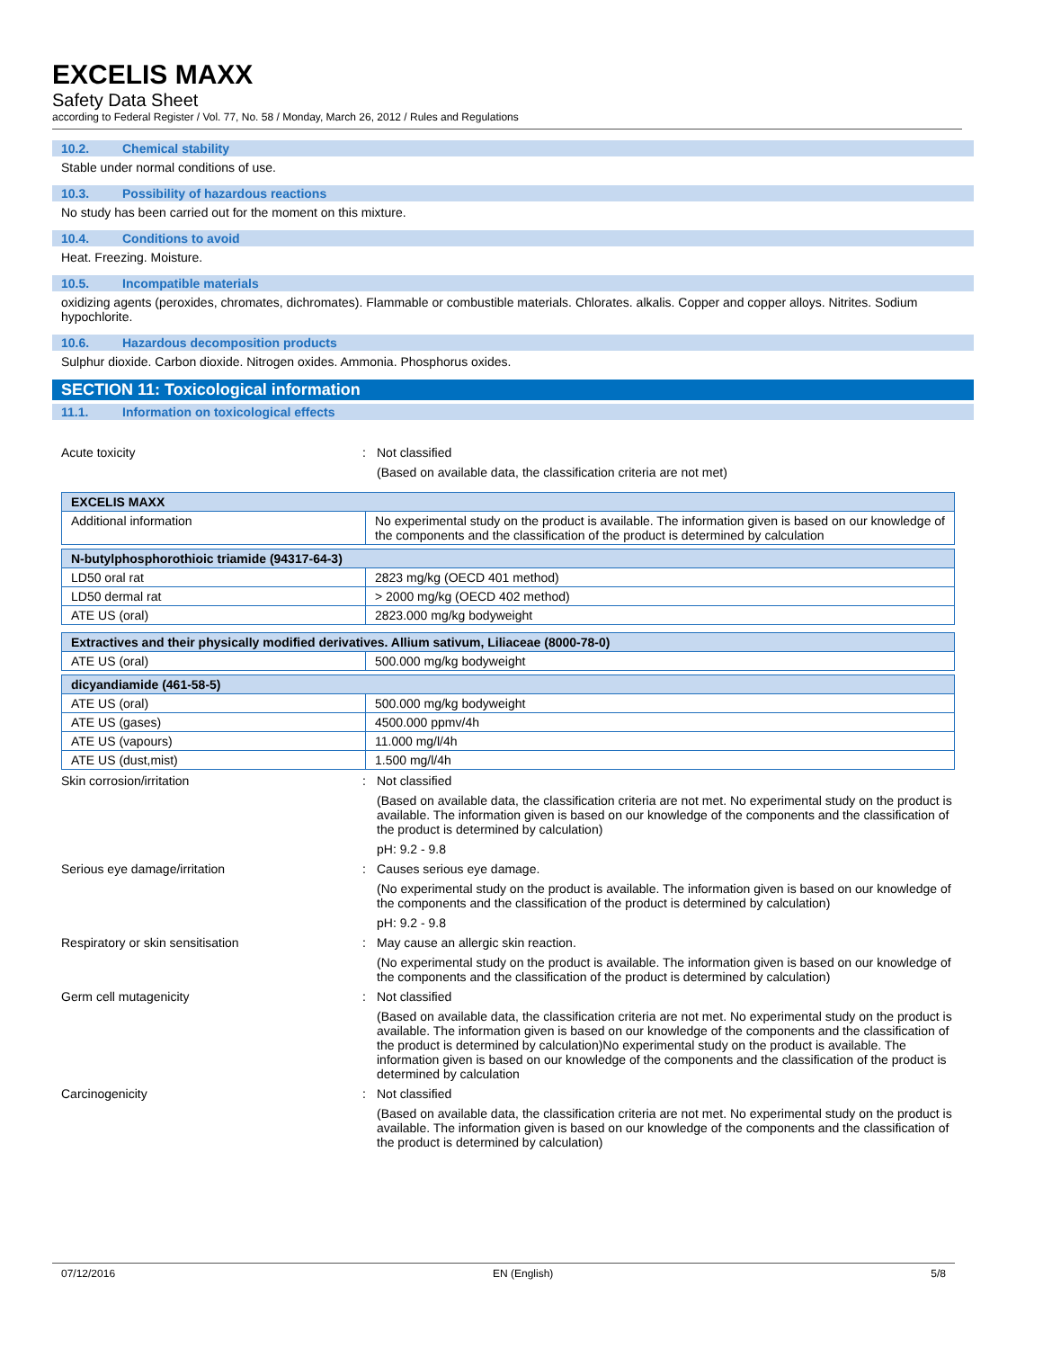EXCELIS MAXX
Safety Data Sheet
according to Federal Register / Vol. 77, No. 58 / Monday, March 26, 2012 / Rules and Regulations
10.2. Chemical stability
Stable under normal conditions of use.
10.3. Possibility of hazardous reactions
No study has been carried out for the moment on this mixture.
10.4. Conditions to avoid
Heat. Freezing. Moisture.
10.5. Incompatible materials
oxidizing agents (peroxides, chromates, dichromates). Flammable or combustible materials. Chlorates. alkalis. Copper and copper alloys. Nitrites. Sodium hypochlorite.
10.6. Hazardous decomposition products
Sulphur dioxide. Carbon dioxide. Nitrogen oxides. Ammonia. Phosphorus oxides.
SECTION 11: Toxicological information
11.1. Information on toxicological effects
Acute toxicity : Not classified
(Based on available data, the classification criteria are not met)
| EXCELIS MAXX | |
| --- | --- |
| Additional information | No experimental study on the product is available. The information given is based on our knowledge of the components and the classification of the product is determined by calculation |
| N-butylphosphorothioic triamide (94317-64-3) | |
| --- | --- |
| LD50 oral rat | 2823 mg/kg (OECD 401 method) |
| LD50 dermal rat | > 2000 mg/kg (OECD 402 method) |
| ATE US (oral) | 2823.000 mg/kg bodyweight |
| Extractives and their physically modified derivatives. Allium sativum, Liliaceae (8000-78-0) | |
| --- | --- |
| ATE US (oral) | 500.000 mg/kg bodyweight |
| dicyandiamide (461-58-5) | |
| --- | --- |
| ATE US (oral) | 500.000 mg/kg bodyweight |
| ATE US (gases) | 4500.000 ppmv/4h |
| ATE US (vapours) | 11.000 mg/l/4h |
| ATE US (dust,mist) | 1.500 mg/l/4h |
Skin corrosion/irritation : Not classified
(Based on available data, the classification criteria are not met. No experimental study on the product is available. The information given is based on our knowledge of the components and the classification of the product is determined by calculation)
pH: 9.2 - 9.8
Serious eye damage/irritation : Causes serious eye damage.
(No experimental study on the product is available. The information given is based on our knowledge of the components and the classification of the product is determined by calculation)
pH: 9.2 - 9.8
Respiratory or skin sensitisation : May cause an allergic skin reaction.
(No experimental study on the product is available. The information given is based on our knowledge of the components and the classification of the product is determined by calculation)
Germ cell mutagenicity : Not classified
(Based on available data, the classification criteria are not met. No experimental study on the product is available. The information given is based on our knowledge of the components and the classification of the product is determined by calculation)No experimental study on the product is available. The information given is based on our knowledge of the components and the classification of the product is determined by calculation
Carcinogenicity : Not classified
(Based on available data, the classification criteria are not met. No experimental study on the product is available. The information given is based on our knowledge of the components and the classification of the product is determined by calculation)
07/12/2016 EN (English) 5/8